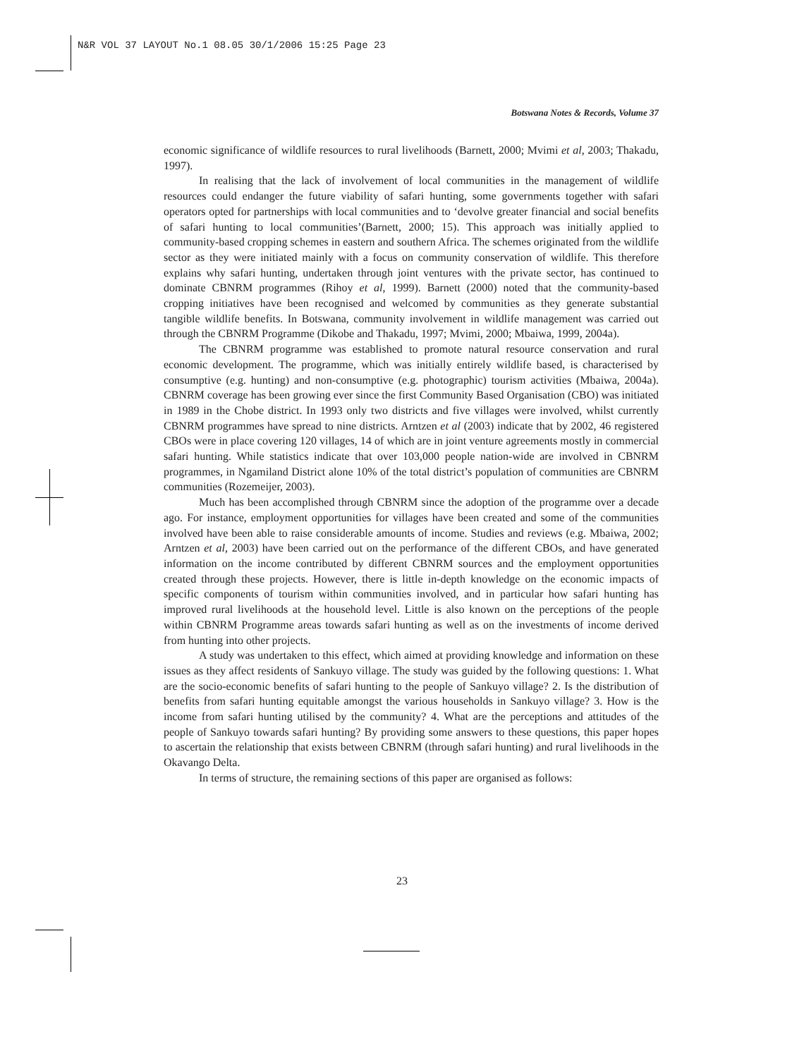N&R VOL 37 LAYOUT No.1 08.05 30/1/2006 15:25 Page 23
Botswana Notes & Records, Volume 37
economic significance of wildlife resources to rural livelihoods (Barnett, 2000; Mvimi et al, 2003; Thakadu, 1997).
In realising that the lack of involvement of local communities in the management of wildlife resources could endanger the future viability of safari hunting, some governments together with safari operators opted for partnerships with local communities and to ‘devolve greater financial and social benefits of safari hunting to local communities’(Barnett, 2000; 15). This approach was initially applied to community-based cropping schemes in eastern and southern Africa. The schemes originated from the wildlife sector as they were initiated mainly with a focus on community conservation of wildlife. This therefore explains why safari hunting, undertaken through joint ventures with the private sector, has continued to dominate CBNRM programmes (Rihoy et al, 1999). Barnett (2000) noted that the community-based cropping initiatives have been recognised and welcomed by communities as they generate substantial tangible wildlife benefits. In Botswana, community involvement in wildlife management was carried out through the CBNRM Programme (Dikobe and Thakadu, 1997; Mvimi, 2000; Mbaiwa, 1999, 2004a).
The CBNRM programme was established to promote natural resource conservation and rural economic development. The programme, which was initially entirely wildlife based, is characterised by consumptive (e.g. hunting) and non-consumptive (e.g. photographic) tourism activities (Mbaiwa, 2004a). CBNRM coverage has been growing ever since the first Community Based Organisation (CBO) was initiated in 1989 in the Chobe district. In 1993 only two districts and five villages were involved, whilst currently CBNRM programmes have spread to nine districts. Arntzen et al (2003) indicate that by 2002, 46 registered CBOs were in place covering 120 villages, 14 of which are in joint venture agreements mostly in commercial safari hunting. While statistics indicate that over 103,000 people nation-wide are involved in CBNRM programmes, in Ngamiland District alone 10% of the total district’s population of communities are CBNRM communities (Rozemeijer, 2003).
Much has been accomplished through CBNRM since the adoption of the programme over a decade ago. For instance, employment opportunities for villages have been created and some of the communities involved have been able to raise considerable amounts of income. Studies and reviews (e.g. Mbaiwa, 2002; Arntzen et al, 2003) have been carried out on the performance of the different CBOs, and have generated information on the income contributed by different CBNRM sources and the employment opportunities created through these projects. However, there is little in-depth knowledge on the economic impacts of specific components of tourism within communities involved, and in particular how safari hunting has improved rural livelihoods at the household level. Little is also known on the perceptions of the people within CBNRM Programme areas towards safari hunting as well as on the investments of income derived from hunting into other projects.
A study was undertaken to this effect, which aimed at providing knowledge and information on these issues as they affect residents of Sankuyo village. The study was guided by the following questions: 1. What are the socio-economic benefits of safari hunting to the people of Sankuyo village? 2. Is the distribution of benefits from safari hunting equitable amongst the various households in Sankuyo village? 3. How is the income from safari hunting utilised by the community? 4. What are the perceptions and attitudes of the people of Sankuyo towards safari hunting? By providing some answers to these questions, this paper hopes to ascertain the relationship that exists between CBNRM (through safari hunting) and rural livelihoods in the Okavango Delta.
In terms of structure, the remaining sections of this paper are organised as follows:
23